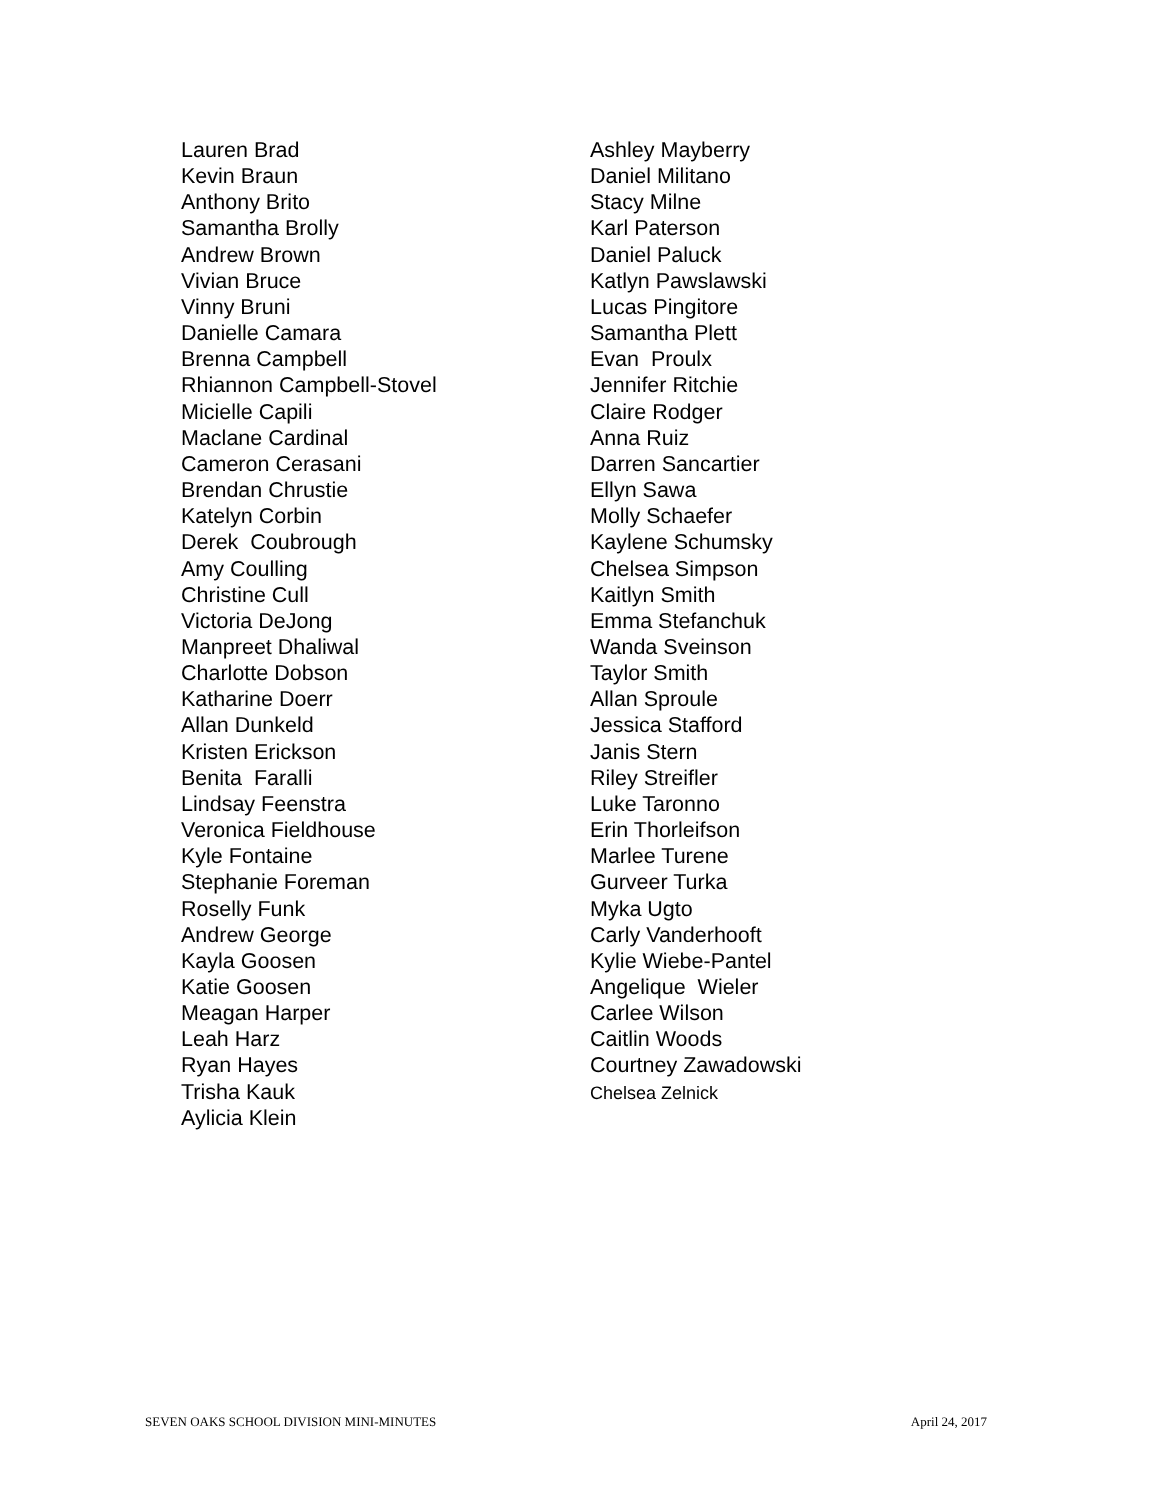Lauren Brad Kevin Braun Anthony Brito Samantha Brolly Andrew Brown Vivian Bruce Vinny Bruni Danielle Camara Brenna Campbell Rhiannon Campbell-Stovel Micielle Capili Maclane Cardinal Cameron Cerasani Brendan Chrustie Katelyn Corbin Derek Coubrough Amy Coulling Christine Cull Victoria DeJong Manpreet Dhaliwal Charlotte Dobson Katharine Doerr Allan Dunkeld Kristen Erickson Benita Faralli Lindsay Feenstra Veronica Fieldhouse Kyle Fontaine Stephanie Foreman Roselly Funk Andrew George Kayla Goosen Katie Goosen Meagan Harper Leah Harz Ryan Hayes Trisha Kauk Aylicia Klein
Ashley Mayberry Daniel Militano Stacy Milne Karl Paterson Daniel Paluck Katlyn Pawslawski Lucas Pingitore Samantha Plett Evan Proulx Jennifer Ritchie Claire Rodger Anna Ruiz Darren Sancartier Ellyn Sawa Molly Schaefer Kaylene Schumsky Chelsea Simpson Kaitlyn Smith Emma Stefanchuk Wanda Sveinson Taylor Smith Allan Sproule Jessica Stafford Janis Stern Riley Streifler Luke Taronno Erin Thorleifson Marlee Turene Gurveer Turka Myka Ugto Carly Vanderhooft Kylie Wiebe-Pantel Angelique Wieler Carlee Wilson Caitlin Woods Courtney Zawadowski Chelsea Zelnick
SEVEN OAKS SCHOOL DIVISION MINI-MINUTES April 24, 2017